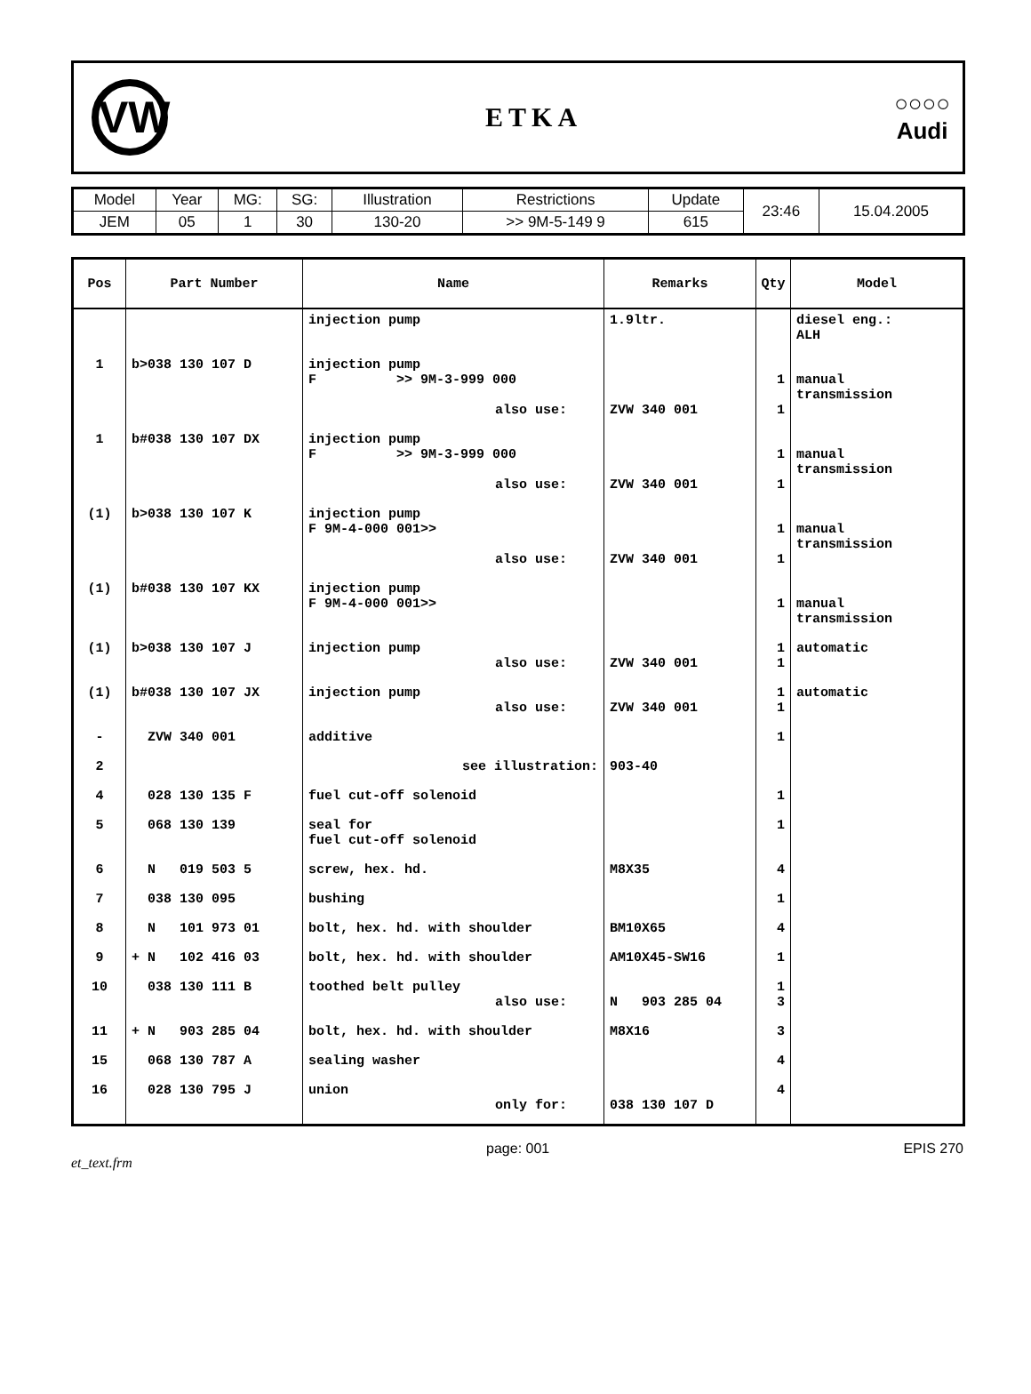VW
ETKA
○○○○
Audi
| Model | Year | MG: | SG: | Illustration | Restrictions | Update | 23:46 | 15.04.2005 |
| JEM | 05 | 1 | 30 | 130-20 | >> 9M-5-149 9 | 615 | | |
| Pos | Part Number | Name | Remarks | Qty | Model |
| --- | --- | --- | --- | --- | --- |
| | | injection pump | 1.9ltr. | | diesel eng.: ALH |
| 1 | b>038 130 107 D | injection pump F >> 9M-3-999 000 also use: | ZVW 340 001 | 1 1 | manual transmission |
| 1 | b#038 130 107 DX | injection pump F >> 9M-3-999 000 also use: | ZVW 340 001 | 1 1 | manual transmission |
| (1) | b>038 130 107 K | injection pump F 9M-4-000 001>> also use: | ZVW 340 001 | 1 1 | manual transmission |
| (1) | b#038 130 107 KX | injection pump F 9M-4-000 001>> | | 1 | manual transmission |
| (1) | b>038 130 107 J | injection pump also use: | ZVW 340 001 | 1 1 | automatic |
| (1) | b#038 130 107 JX | injection pump also use: | ZVW 340 001 | 1 1 | automatic |
| - | ZVW 340 001 | additive | | 1 | |
| 2 | | see illustration: | 903-40 | | |
| 4 | 028 130 135 F | fuel cut-off solenoid | | 1 | |
| 5 | 068 130 139 | seal for fuel cut-off solenoid | | 1 | |
| 6 | N 019 503 5 | screw, hex. hd. | M8X35 | 4 | |
| 7 | 038 130 095 | bushing | | 1 | |
| 8 | N 101 973 01 | bolt, hex. hd. with shoulder | BM10X65 | 4 | |
| 9 | + N 102 416 03 | bolt, hex. hd. with shoulder | AM10X45-SW16 | 1 | |
| 10 | 038 130 111 B | toothed belt pulley also use: | N 903 285 04 | 1 3 | |
| 11 | + N 903 285 04 | bolt, hex. hd. with shoulder | M8X16 | 3 | |
| 15 | 068 130 787 A | sealing washer | | 4 | |
| 16 | 028 130 795 J | union only for: | 038 130 107 D | 4 | |
et_text.frm page: 001 EPIS 270